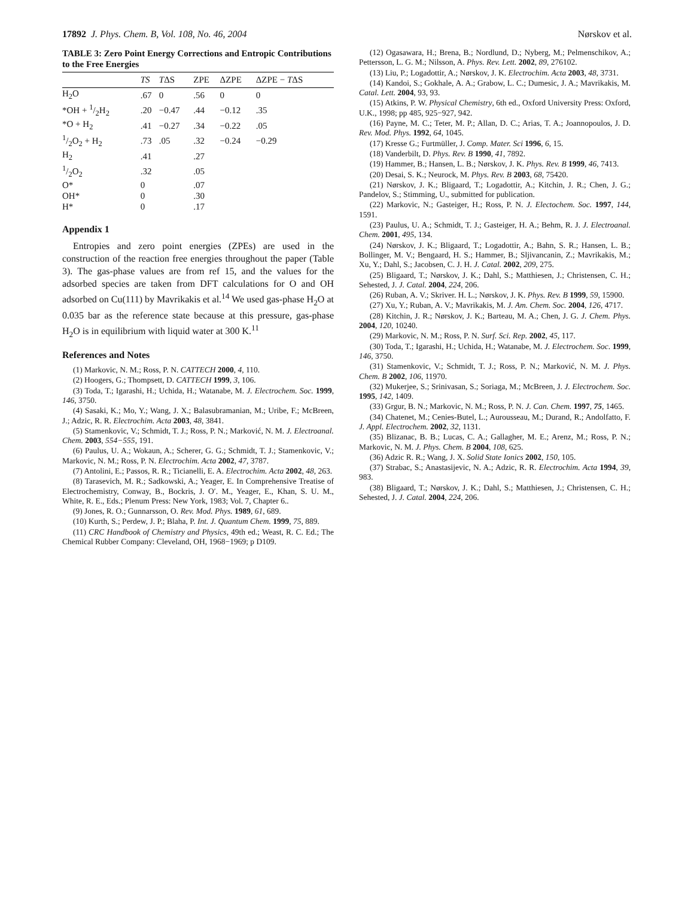17892 J. Phys. Chem. B, Vol. 108, No. 46, 2004 Nørskov et al.
TABLE 3: Zero Point Energy Corrections and Entropic Contributions to the Free Energies
| | TS | T ΔS | ZPE | ΔZPE | ΔZPE − T ΔS |
| --- | --- | --- | --- | --- | --- |
| H<sub>2</sub>O | .67 | 0 | .56 | 0 | 0 |
| *OH + 1/2H<sub>2</sub> | .20 | −0.47 | .44 | −0.12 | .35 |
| *O + H<sub>2</sub> | .41 | −0.27 | .34 | −0.22 | .05 |
| 1/2O<sub>2</sub> + H<sub>2</sub> | .73 | .05 | .32 | −0.24 | −0.29 |
| H<sub>2</sub> | .41 | | .27 | | |
| 1/2O<sub>2</sub> | .32 | | .05 | | |
| O* | 0 | | .07 | | |
| OH* | 0 | | .30 | | |
| H* | 0 | | .17 | | |
Appendix 1
Entropies and zero point energies (ZPEs) are used in the construction of the reaction free energies throughout the paper (Table 3). The gas-phase values are from ref 15, and the values for the adsorbed species are taken from DFT calculations for O and OH adsorbed on Cu(111) by Mavrikakis et al.<sup>14</sup> We used gas-phase H<sub>2</sub>O at 0.035 bar as the reference state because at this pressure, gas-phase H<sub>2</sub>O is in equilibrium with liquid water at 300 K.<sup>11</sup>
References and Notes
(1) Markovic, N. M.; Ross, P. N. CATTECH 2000, 4, 110.
(2) Hoogers, G.; Thompsett, D. CATTECH 1999, 3, 106.
(3) Toda, T.; Igarashi, H.; Uchida, H.; Watanabe, M. J. Electrochem. Soc. 1999, 146, 3750.
(4) Sasaki, K.; Mo, Y.; Wang, J. X.; Balasubramanian, M.; Uribe, F.; McBreen, J.; Adzic, R. R. Electrochim. Acta 2003, 48, 3841.
(5) Stamenkovic, V.; Schmidt, T. J.; Ross, P. N.; Marković, N. M. J. Electroanal. Chem. 2003, 554−555, 191.
(6) Paulus, U. A.; Wokaun, A.; Scherer, G. G.; Schmidt, T. J.; Stamenkovic, V.; Markovic, N. M.; Ross, P. N. Electrochim. Acta 2002, 47, 3787.
(7) Antolini, E.; Passos, R. R.; Ticianelli, E. A. Electrochim. Acta 2002, 48, 263.
(8) Tarasevich, M. R.; Sadkowski, A.; Yeager, E. In Comprehensive Treatise of Electrochemistry, Conway, B., Bockris, J. O′. M., Yeager, E., Khan, S. U. M., White, R. E., Eds.; Plenum Press: New York, 1983; Vol. 7, Chapter 6..
(9) Jones, R. O.; Gunnarsson, O. Rev. Mod. Phys. 1989, 61, 689.
(10) Kurth, S.; Perdew, J. P.; Blaha, P. Int. J. Quantum Chem. 1999, 75, 889.
(11) CRC Handbook of Chemistry and Physics, 49th ed.; Weast, R. C. Ed.; The Chemical Rubber Company: Cleveland, OH, 1968−1969; p D109.
(12) Ogasawara, H.; Brena, B.; Nordlund, D.; Nyberg, M.; Pelmenschikov, A.; Pettersson, L. G. M.; Nilsson, A. Phys. Rev. Lett. 2002, 89, 276102.
(13) Liu, P.; Logadottir, A.; Nørskov, J. K. Electrochim. Acta 2003, 48, 3731.
(14) Kandoi, S.; Gokhale, A. A.; Grabow, L. C.; Dumesic, J. A.; Mavrikakis, M. Catal. Lett. 2004, 93, 93.
(15) Atkins, P. W. Physical Chemistry, 6th ed., Oxford University Press: Oxford, U.K., 1998; pp 485, 925−927, 942.
(16) Payne, M. C.; Teter, M. P.; Allan, D. C.; Arias, T. A.; Joannopoulos, J. D. Rev. Mod. Phys. 1992, 64, 1045.
(17) Kresse G.; Furtmüller, J. Comp. Mater. Sci 1996, 6, 15.
(18) Vanderbilt, D. Phys. Rev. B 1990, 41, 7892.
(19) Hammer, B.; Hansen, L. B.; Nørskov, J. K. Phys. Rev. B 1999, 46, 7413.
(20) Desai, S. K.; Neurock, M. Phys. Rev. B 2003, 68, 75420.
(21) Nørskov, J. K.; Bligaard, T.; Logadottir, A.; Kitchin, J. R.; Chen, J. G.; Pandelov, S.; Stimming, U., submitted for publication.
(22) Markovic, N.; Gasteiger, H.; Ross, P. N. J. Electochem. Soc. 1997, 144, 1591.
(23) Paulus, U. A.; Schmidt, T. J.; Gasteiger, H. A.; Behm, R. J. J. Electroanal. Chem. 2001, 495, 134.
(24) Nørskov, J. K.; Bligaard, T.; Logadottir, A.; Bahn, S. R.; Hansen, L. B.; Bollinger, M. V.; Bengaard, H. S.; Hammer, B.; Sljivancanin, Z.; Mavrikakis, M.; Xu, Y.; Dahl, S.; Jacobsen, C. J. H. J. Catal. 2002, 209, 275.
(25) Bligaard, T.; Nørskov, J. K.; Dahl, S.; Matthiesen, J.; Christensen, C. H.; Sehested, J. J. Catal. 2004, 224, 206.
(26) Ruban, A. V.; Skriver. H. L.; Nørskov, J. K. Phys. Rev. B 1999, 59, 15900.
(27) Xu, Y.; Ruban, A. V.; Mavrikakis, M. J. Am. Chem. Soc. 2004, 126, 4717.
(28) Kitchin, J. R.; Nørskov, J. K.; Barteau, M. A.; Chen, J. G. J. Chem. Phys. 2004, 120, 10240.
(29) Markovic, N. M.; Ross, P. N. Surf. Sci. Rep. 2002, 45, 117.
(30) Toda, T.; Igarashi, H.; Uchida, H.; Watanabe, M. J. Electrochem. Soc. 1999, 146, 3750.
(31) Stamenkovic, V.; Schmidt, T. J.; Ross, P. N.; Marković, N. M. J. Phys. Chem. B 2002, 106, 11970.
(32) Mukerjee, S.; Srinivasan, S.; Soriaga, M.; McBreen, J. J. Electrochem. Soc. 1995, 142, 1409.
(33) Grgur, B. N.; Markovic, N. M.; Ross, P. N. J. Can. Chem. 1997, 75, 1465.
(34) Chatenet, M.; Cenies-Butel, L.; Aurousseau, M.; Durand, R.; Andolfatto, F. J. Appl. Electrochem. 2002, 32, 1131.
(35) Blizanac, B. B.; Lucas, C. A.; Gallagher, M. E.; Arenz, M.; Ross, P. N.; Markovic, N. M. J. Phys. Chem. B 2004, 108, 625.
(36) Adzic R. R.; Wang, J. X. Solid State Ionics 2002, 150, 105.
(37) Strabac, S.; Anastasijevic, N. A.; Adzic, R. R. Electrochim. Acta 1994, 39, 983.
(38) Bligaard, T.; Nørskov, J. K.; Dahl, S.; Matthiesen, J.; Christensen, C. H.; Sehested, J. J. Catal. 2004, 224, 206.